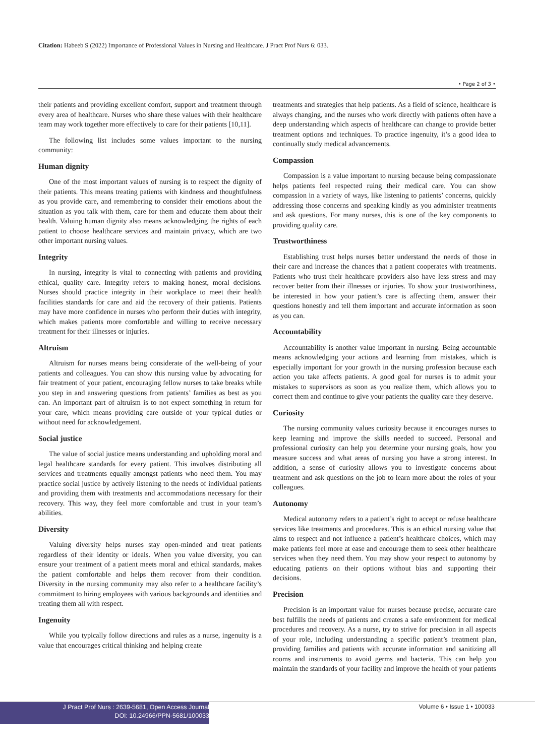Citation: Habeeb S (2022) Importance of Professional Values in Nursing and Healthcare. J Pract Prof Nurs 6: 033.
• Page 2 of 3 •
their patients and providing excellent comfort, support and treatment through every area of healthcare. Nurses who share these values with their healthcare team may work together more effectively to care for their patients [10,11].
The following list includes some values important to the nursing community:
Human dignity
One of the most important values of nursing is to respect the dignity of their patients. This means treating patients with kindness and thoughtfulness as you provide care, and remembering to consider their emotions about the situation as you talk with them, care for them and educate them about their health. Valuing human dignity also means acknowledging the rights of each patient to choose healthcare services and maintain privacy, which are two other important nursing values.
Integrity
In nursing, integrity is vital to connecting with patients and providing ethical, quality care. Integrity refers to making honest, moral decisions. Nurses should practice integrity in their workplace to meet their health facilities standards for care and aid the recovery of their patients. Patients may have more confidence in nurses who perform their duties with integrity, which makes patients more comfortable and willing to receive necessary treatment for their illnesses or injuries.
Altruism
Altruism for nurses means being considerate of the well-being of your patients and colleagues. You can show this nursing value by advocating for fair treatment of your patient, encouraging fellow nurses to take breaks while you step in and answering questions from patients’ families as best as you can. An important part of altruism is to not expect something in return for your care, which means providing care outside of your typical duties or without need for acknowledgement.
Social justice
The value of social justice means understanding and upholding moral and legal healthcare standards for every patient. This involves distributing all services and treatments equally amongst patients who need them. You may practice social justice by actively listening to the needs of individual patients and providing them with treatments and accommodations necessary for their recovery. This way, they feel more comfortable and trust in your team’s abilities.
Diversity
Valuing diversity helps nurses stay open-minded and treat patients regardless of their identity or ideals. When you value diversity, you can ensure your treatment of a patient meets moral and ethical standards, makes the patient comfortable and helps them recover from their condition. Diversity in the nursing community may also refer to a healthcare facility’s commitment to hiring employees with various backgrounds and identities and treating them all with respect.
Ingenuity
While you typically follow directions and rules as a nurse, ingenuity is a value that encourages critical thinking and helping create
treatments and strategies that help patients. As a field of science, healthcare is always changing, and the nurses who work directly with patients often have a deep understanding which aspects of healthcare can change to provide better treatment options and techniques. To practice ingenuity, it’s a good idea to continually study medical advancements.
Compassion
Compassion is a value important to nursing because being compassionate helps patients feel respected ruing their medical care. You can show compassion in a variety of ways, like listening to patients’ concerns, quickly addressing those concerns and speaking kindly as you administer treatments and ask questions. For many nurses, this is one of the key components to providing quality care.
Trustworthiness
Establishing trust helps nurses better understand the needs of those in their care and increase the chances that a patient cooperates with treatments. Patients who trust their healthcare providers also have less stress and may recover better from their illnesses or injuries. To show your trustworthiness, be interested in how your patient’s care is affecting them, answer their questions honestly and tell them important and accurate information as soon as you can.
Accountability
Accountability is another value important in nursing. Being accountable means acknowledging your actions and learning from mistakes, which is especially important for your growth in the nursing profession because each action you take affects patients. A good goal for nurses is to admit your mistakes to supervisors as soon as you realize them, which allows you to correct them and continue to give your patients the quality care they deserve.
Curiosity
The nursing community values curiosity because it encourages nurses to keep learning and improve the skills needed to succeed. Personal and professional curiosity can help you determine your nursing goals, how you measure success and what areas of nursing you have a strong interest. In addition, a sense of curiosity allows you to investigate concerns about treatment and ask questions on the job to learn more about the roles of your colleagues.
Autonomy
Medical autonomy refers to a patient’s right to accept or refuse healthcare services like treatments and procedures. This is an ethical nursing value that aims to respect and not influence a patient’s healthcare choices, which may make patients feel more at ease and encourage them to seek other healthcare services when they need them. You may show your respect to autonomy by educating patients on their options without bias and supporting their decisions.
Precision
Precision is an important value for nurses because precise, accurate care best fulfills the needs of patients and creates a safe environment for medical procedures and recovery. As a nurse, try to strive for precision in all aspects of your role, including understanding a specific patient’s treatment plan, providing families and patients with accurate information and sanitizing all rooms and instruments to avoid germs and bacteria. This can help you maintain the standards of your facility and improve the health of your patients
J Pract Prof Nurs : 2639-5681, Open Access Journal
DOI: 10.24966/PPN-5681/100033
Volume 6 • Issue 1 • 100033